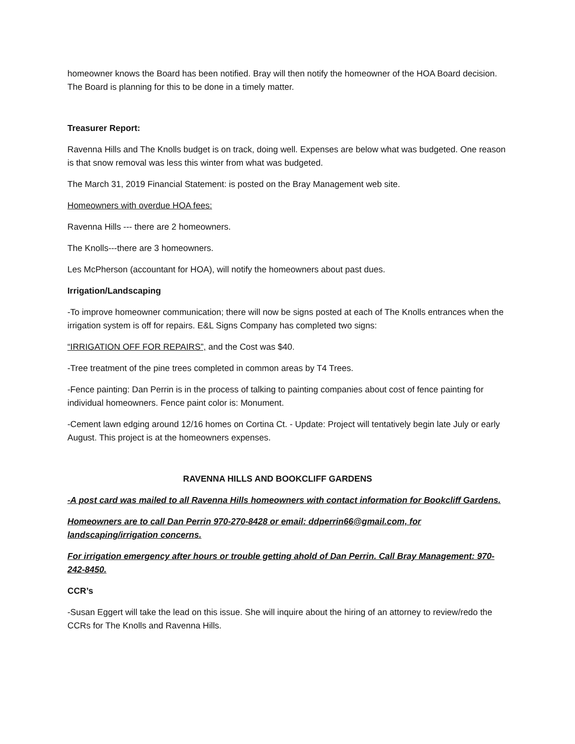homeowner knows the Board has been notified. Bray will then notify the homeowner of the HOA Board decision. The Board is planning for this to be done in a timely matter.
Treasurer Report:
Ravenna Hills and The Knolls budget is on track, doing well. Expenses are below what was budgeted. One reason is that snow removal was less this winter from what was budgeted.
The March 31, 2019 Financial Statement: is posted on the Bray Management web site.
Homeowners with overdue HOA fees:
Ravenna Hills --- there are 2 homeowners.
The Knolls---there are 3 homeowners.
Les McPherson (accountant for HOA), will notify the homeowners about past dues.
Irrigation/Landscaping
-To improve homeowner communication; there will now be signs posted at each of The Knolls entrances when the irrigation system is off for repairs. E&L Signs Company has completed two signs:
“IRRIGATION OFF FOR REPAIRS”, and the Cost was $40.
-Tree treatment of the pine trees completed in common areas by T4 Trees.
-Fence painting: Dan Perrin is in the process of talking to painting companies about cost of fence painting for individual homeowners. Fence paint color is: Monument.
-Cement lawn edging around 12/16 homes on Cortina Ct. - Update: Project will tentatively begin late July or early August. This project is at the homeowners expenses.
RAVENNA HILLS AND BOOKCLIFF GARDENS
-A post card was mailed to all Ravenna Hills homeowners with contact information for Bookcliff Gardens.
Homeowners are to call Dan Perrin 970-270-8428 or email: ddperrin66@gmail.com, for landscaping/irrigation concerns.
For irrigation emergency after hours or trouble getting ahold of Dan Perrin. Call Bray Management: 970-242-8450.
CCR’s
-Susan Eggert will take the lead on this issue. She will inquire about the hiring of an attorney to review/redo the CCRs for The Knolls and Ravenna Hills.